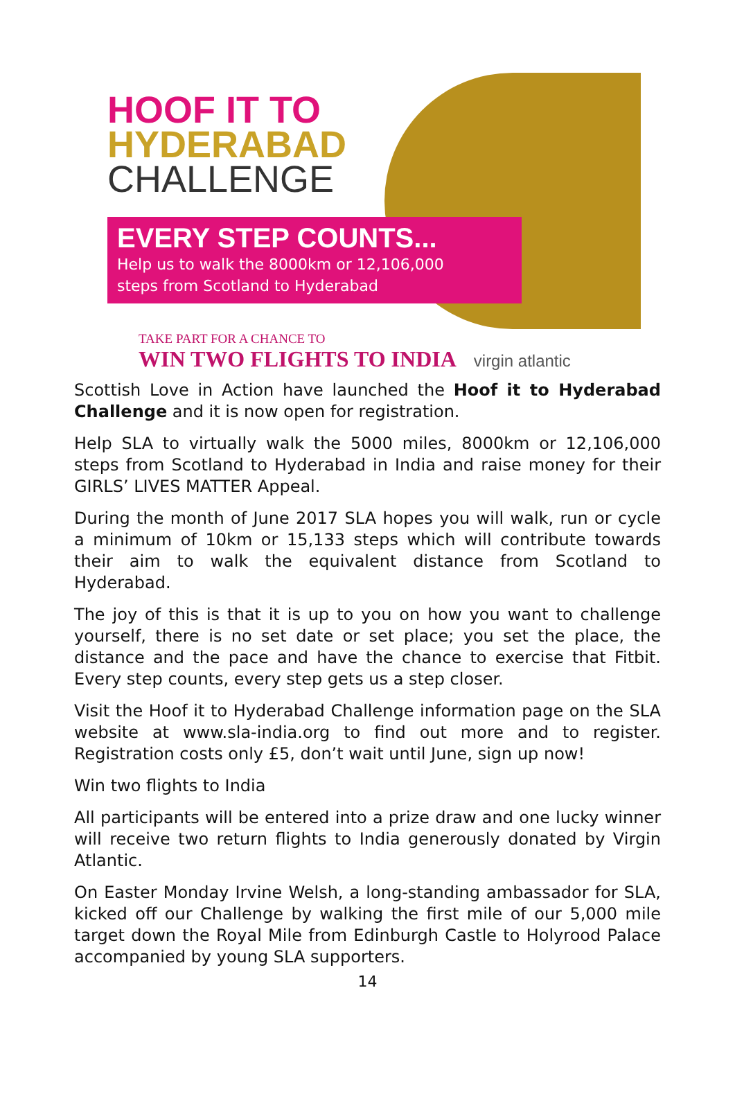HOOF IT TO
HYDERABAD
CHALLENGE
EVERY STEP COUNTS...
Help us to walk the 8000km or 12,106,000
steps from Scotland to Hyderabad
TAKE PART FOR A CHANCE TO
WIN TWO FLIGHTS TO INDIA virgin atlantic
Scottish Love in Action have launched the Hoof it to Hyderabad Challenge and it is now open for registration.
Help SLA to virtually walk the 5000 miles, 8000km or 12,106,000 steps from Scotland to Hyderabad in India and raise money for their GIRLS’ LIVES MATTER Appeal.
During the month of June 2017 SLA hopes you will walk, run or cycle a minimum of 10km or 15,133 steps which will contribute towards their aim to walk the equivalent distance from Scotland to Hyderabad.
The joy of this is that it is up to you on how you want to challenge yourself, there is no set date or set place; you set the place, the distance and the pace and have the chance to exercise that Fitbit. Every step counts, every step gets us a step closer.
Visit the Hoof it to Hyderabad Challenge information page on the SLA website at www.sla-india.org to find out more and to register. Registration costs only £5, don’t wait until June, sign up now!
Win two flights to India
All participants will be entered into a prize draw and one lucky winner will receive two return flights to India generously donated by Virgin Atlantic.
On Easter Monday Irvine Welsh, a long-standing ambassador for SLA, kicked off our Challenge by walking the first mile of our 5,000 mile target down the Royal Mile from Edinburgh Castle to Holyrood Palace accompanied by young SLA supporters.
14